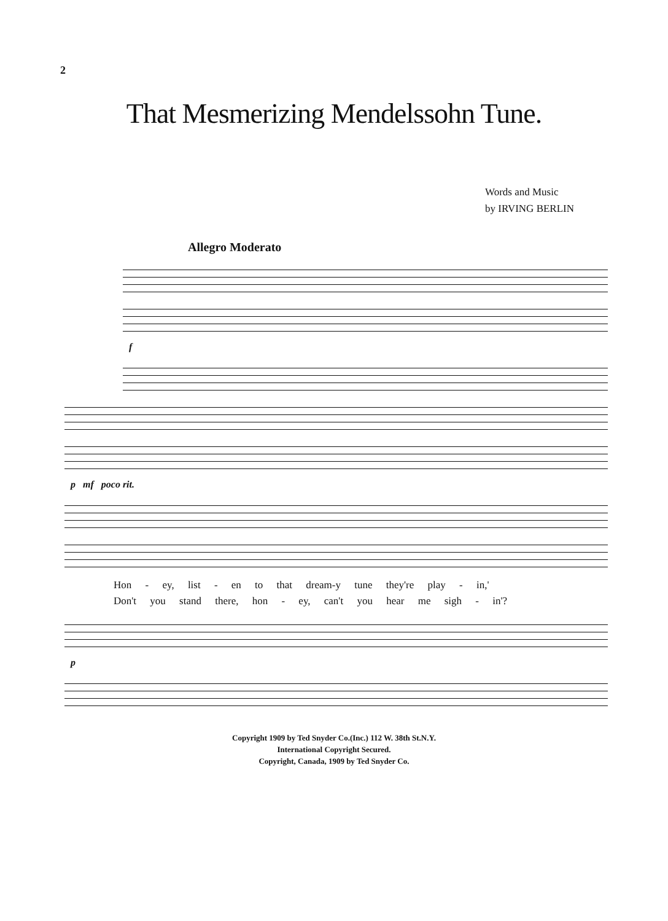2
That Mesmerizing Mendelssohn Tune.
Words and Music
by IRVING BERLIN
Allegro Moderato
f
p mf poco rit.
Hon - ey, list - en to that dream-y tune they're play - in,'
Don't you stand there, hon - ey, can't you hear me sigh - in'?
p
Copyright 1909 by Ted Snyder Co.(Inc.) 112 W. 38th St.N.Y.
International Copyright Secured.
Copyright, Canada, 1909 by Ted Snyder Co.